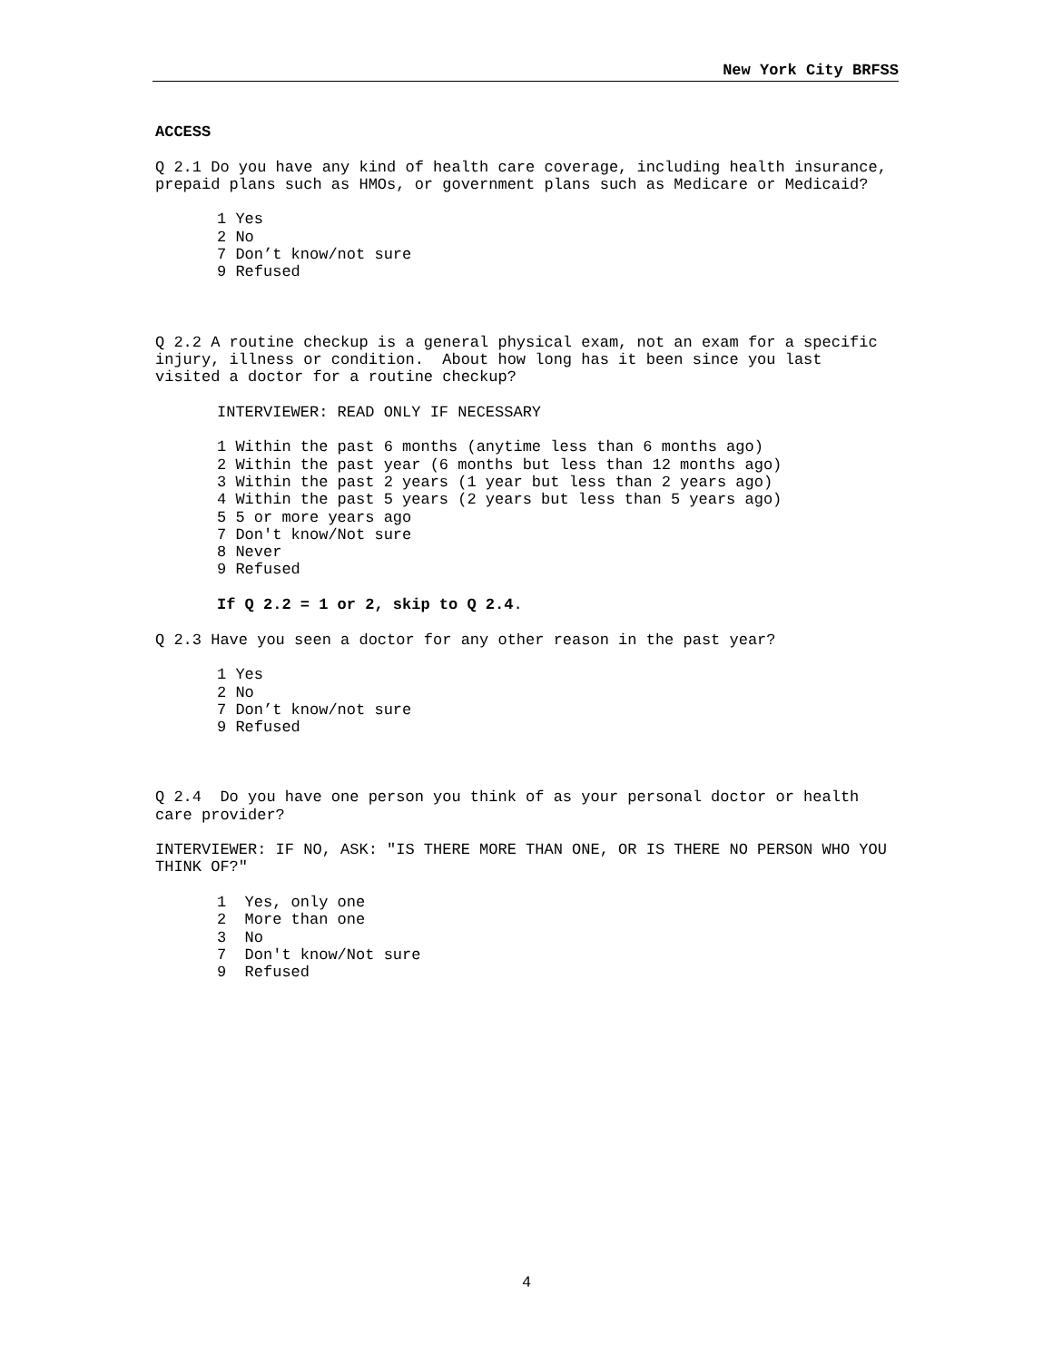New York City BRFSS
ACCESS
Q 2.1 Do you have any kind of health care coverage, including health insurance, prepaid plans such as HMOs, or government plans such as Medicare or Medicaid?
1 Yes 2 No 7 Don’t know/not sure 9 Refused
Q 2.2 A routine checkup is a general physical exam, not an exam for a specific injury, illness or condition. About how long has it been since you last visited a doctor for a routine checkup?
INTERVIEWER: READ ONLY IF NECESSARY
1 Within the past 6 months (anytime less than 6 months ago) 2 Within the past year (6 months but less than 12 months ago) 3 Within the past 2 years (1 year but less than 2 years ago) 4 Within the past 5 years (2 years but less than 5 years ago) 5 5 or more years ago 7 Don't know/Not sure 8 Never 9 Refused
If Q 2.2 = 1 or 2, skip to Q 2.4.
Q 2.3 Have you seen a doctor for any other reason in the past year?
1 Yes 2 No 7 Don’t know/not sure 9 Refused
Q 2.4 Do you have one person you think of as your personal doctor or health care provider?
INTERVIEWER: IF NO, ASK: "IS THERE MORE THAN ONE, OR IS THERE NO PERSON WHO YOU THINK OF?"
1 Yes, only one 2 More than one 3 No 7 Don't know/Not sure 9 Refused
4